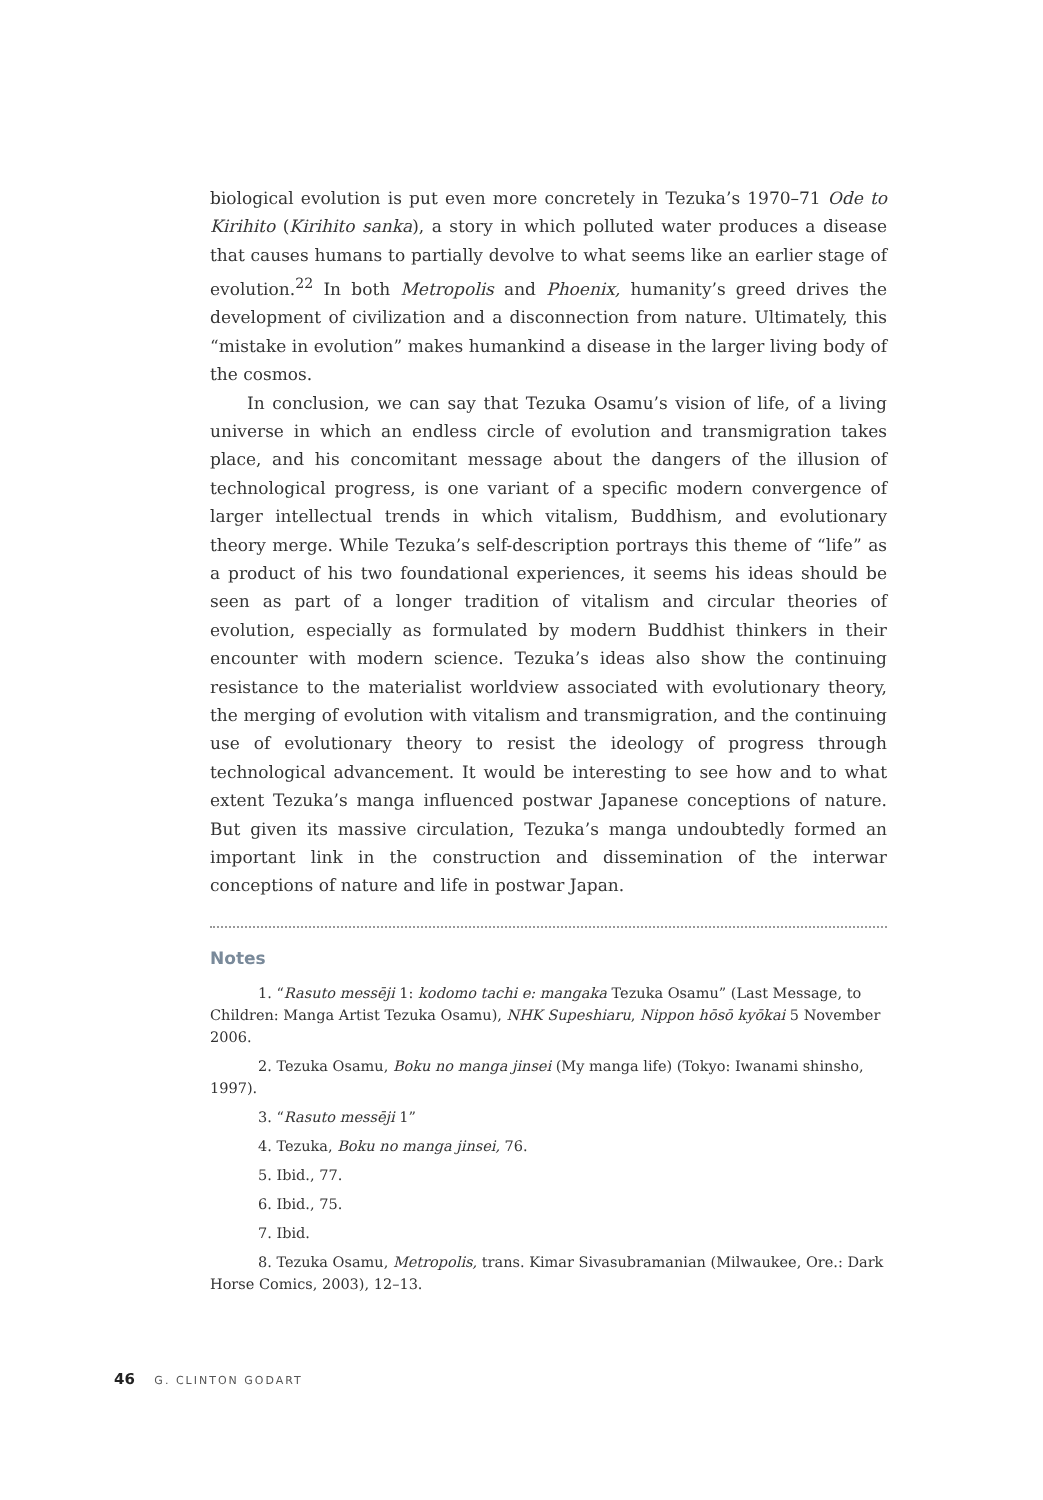biological evolution is put even more concretely in Tezuka’s 1970–71 Ode to Kirihito (Kirihito sanka), a story in which polluted water produces a disease that causes humans to partially devolve to what seems like an earlier stage of evolution.<sup>22</sup> In both Metropolis and Phoenix, humanity’s greed drives the development of civilization and a disconnection from nature. Ultimately, this “mistake in evolution” makes humankind a disease in the larger living body of the cosmos.
In conclusion, we can say that Tezuka Osamu’s vision of life, of a living universe in which an endless circle of evolution and transmigration takes place, and his concomitant message about the dangers of the illusion of technological progress, is one variant of a specific modern convergence of larger intellectual trends in which vitalism, Buddhism, and evolutionary theory merge. While Tezuka’s self-description portrays this theme of “life” as a product of his two foundational experiences, it seems his ideas should be seen as part of a longer tradition of vitalism and circular theories of evolution, especially as formulated by modern Buddhist thinkers in their encounter with modern science. Tezuka’s ideas also show the continuing resistance to the materialist worldview associated with evolutionary theory, the merging of evolution with vitalism and transmigration, and the continuing use of evolutionary theory to resist the ideology of progress through technological advancement. It would be interesting to see how and to what extent Tezuka’s manga influenced postwar Japanese conceptions of nature. But given its massive circulation, Tezuka’s manga undoubtedly formed an important link in the construction and dissemination of the interwar conceptions of nature and life in postwar Japan.
Notes
1. “Rasuto messēji 1: kodomo tachi e: mangaka Tezuka Osamu” (Last Message, to Children: Manga Artist Tezuka Osamu), NHK Supeshiaru, Nippon hōsō kyōkai 5 November 2006.
2. Tezuka Osamu, Boku no manga jinsei (My manga life) (Tokyo: Iwanami shinsho, 1997).
3. “Rasuto messēji 1”
4. Tezuka, Boku no manga jinsei, 76.
5. Ibid., 77.
6. Ibid., 75.
7. Ibid.
8. Tezuka Osamu, Metropolis, trans. Kimar Sivasubramanian (Milwaukee, Ore.: Dark Horse Comics, 2003), 12–13.
46 G. CLINTON GODART